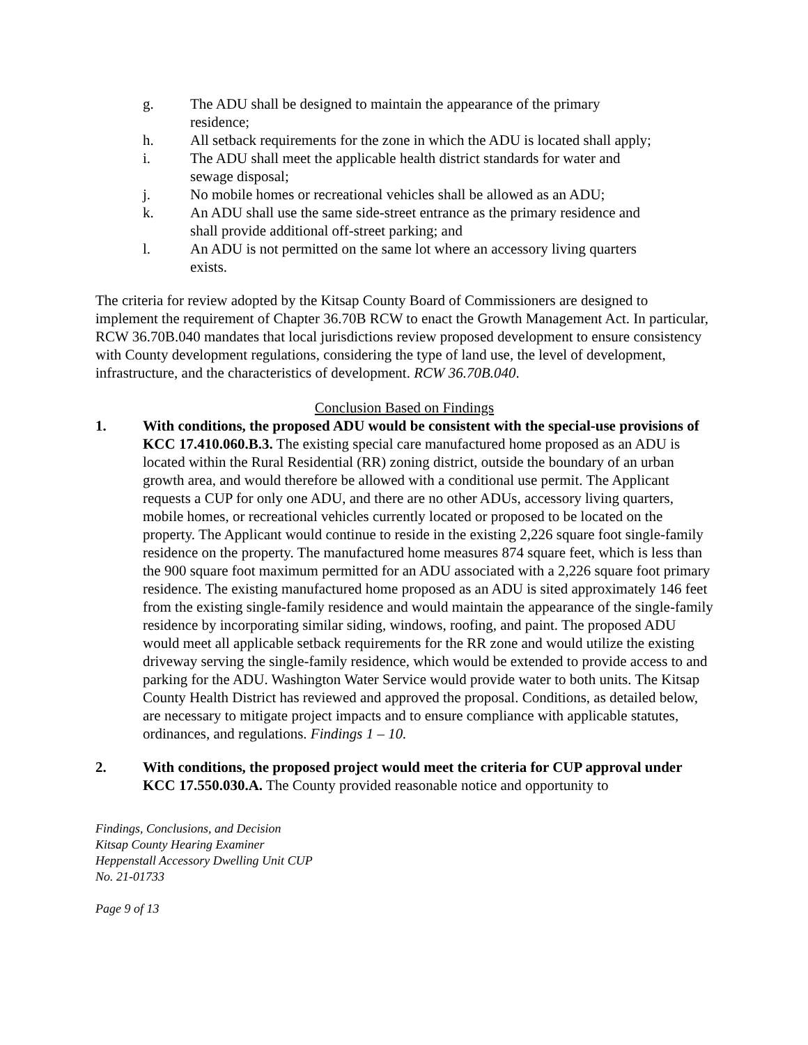g. The ADU shall be designed to maintain the appearance of the primary residence;
h. All setback requirements for the zone in which the ADU is located shall apply;
i. The ADU shall meet the applicable health district standards for water and sewage disposal;
j. No mobile homes or recreational vehicles shall be allowed as an ADU;
k. An ADU shall use the same side-street entrance as the primary residence and shall provide additional off-street parking; and
l. An ADU is not permitted on the same lot where an accessory living quarters exists.
The criteria for review adopted by the Kitsap County Board of Commissioners are designed to implement the requirement of Chapter 36.70B RCW to enact the Growth Management Act. In particular, RCW 36.70B.040 mandates that local jurisdictions review proposed development to ensure consistency with County development regulations, considering the type of land use, the level of development, infrastructure, and the characteristics of development. RCW 36.70B.040.
Conclusion Based on Findings
1. With conditions, the proposed ADU would be consistent with the special-use provisions of KCC 17.410.060.B.3. The existing special care manufactured home proposed as an ADU is located within the Rural Residential (RR) zoning district, outside the boundary of an urban growth area, and would therefore be allowed with a conditional use permit. The Applicant requests a CUP for only one ADU, and there are no other ADUs, accessory living quarters, mobile homes, or recreational vehicles currently located or proposed to be located on the property. The Applicant would continue to reside in the existing 2,226 square foot single-family residence on the property. The manufactured home measures 874 square feet, which is less than the 900 square foot maximum permitted for an ADU associated with a 2,226 square foot primary residence. The existing manufactured home proposed as an ADU is sited approximately 146 feet from the existing single-family residence and would maintain the appearance of the single-family residence by incorporating similar siding, windows, roofing, and paint. The proposed ADU would meet all applicable setback requirements for the RR zone and would utilize the existing driveway serving the single-family residence, which would be extended to provide access to and parking for the ADU. Washington Water Service would provide water to both units. The Kitsap County Health District has reviewed and approved the proposal. Conditions, as detailed below, are necessary to mitigate project impacts and to ensure compliance with applicable statutes, ordinances, and regulations. Findings 1 – 10.
2. With conditions, the proposed project would meet the criteria for CUP approval under KCC 17.550.030.A. The County provided reasonable notice and opportunity to
Findings, Conclusions, and Decision
Kitsap County Hearing Examiner
Heppenstall Accessory Dwelling Unit CUP
No. 21-01733
Page 9 of 13